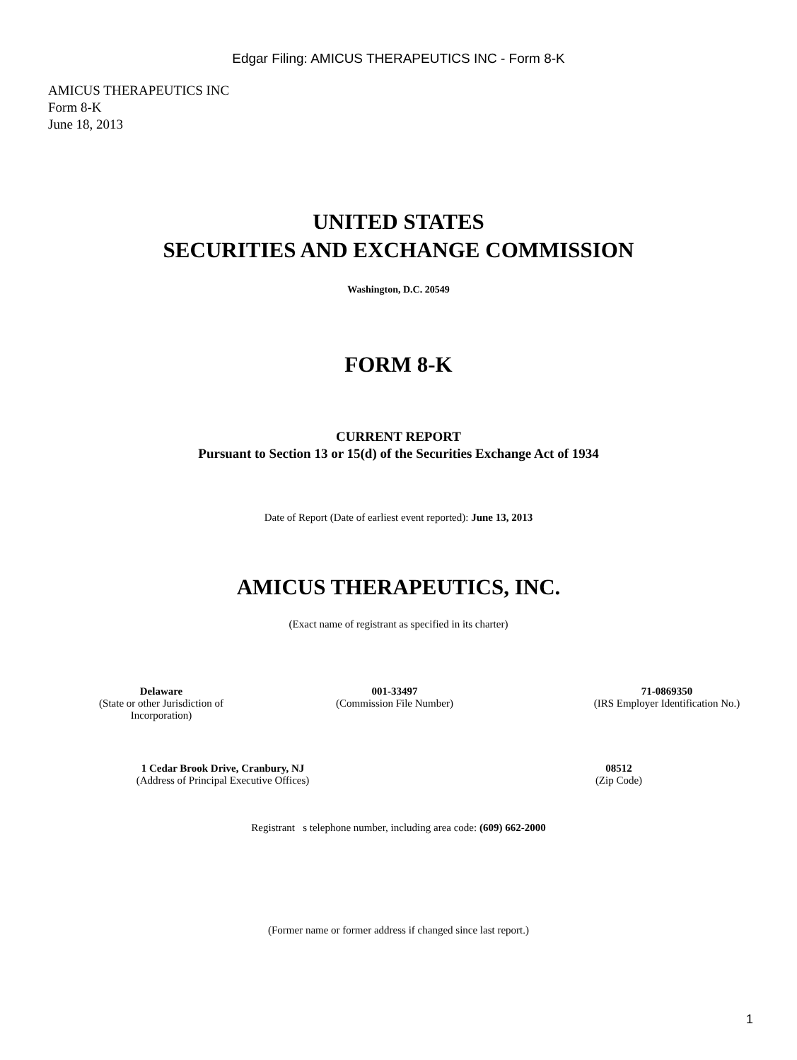Edgar Filing: AMICUS THERAPEUTICS INC - Form 8-K
AMICUS THERAPEUTICS INC
Form 8-K
June 18, 2013
UNITED STATES
SECURITIES AND EXCHANGE COMMISSION
Washington, D.C. 20549
FORM 8-K
CURRENT REPORT
Pursuant to Section 13 or 15(d) of the Securities Exchange Act of 1934
Date of Report (Date of earliest event reported): June 13, 2013
AMICUS THERAPEUTICS, INC.
(Exact name of registrant as specified in its charter)
| Delaware (State or other Jurisdiction of Incorporation) | 001-33497 (Commission File Number) | 71-0869350 (IRS Employer Identification No.) |
| 1 Cedar Brook Drive, Cranbury, NJ (Address of Principal Executive Offices) | 08512 (Zip Code) |
Registrant s telephone number, including area code: (609) 662-2000
(Former name or former address if changed since last report.)
1